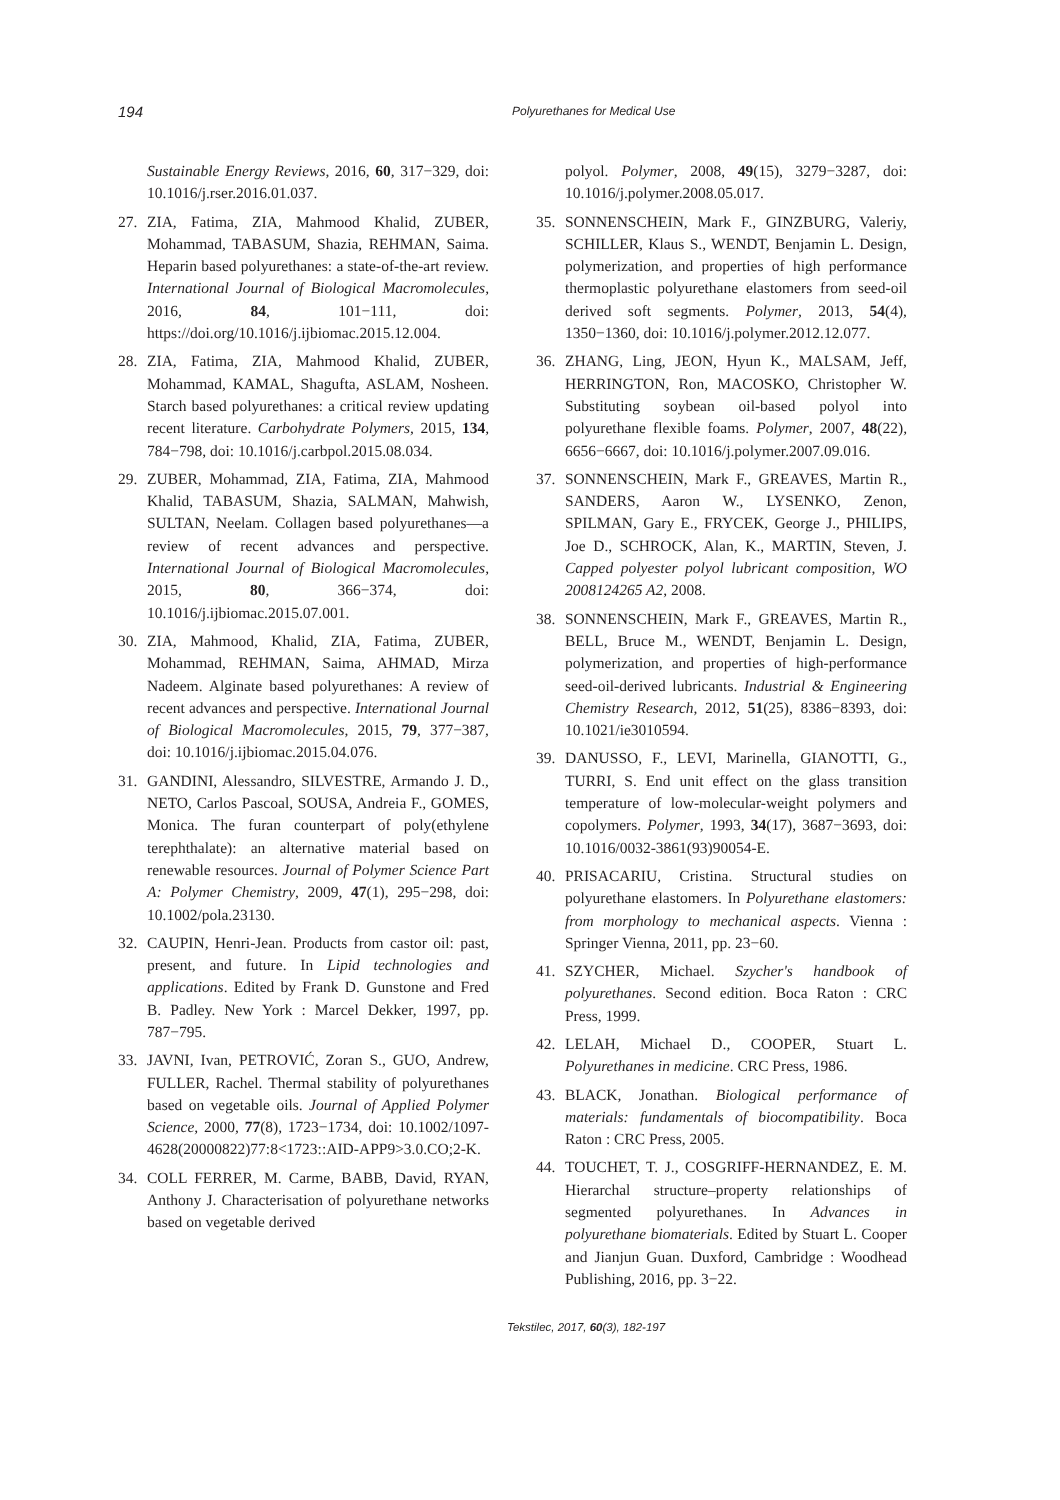194 Polyurethanes for Medical Use
Sustainable Energy Reviews, 2016, 60, 317−329, doi: 10.1016/j.rser.2016.01.037.
27. ZIA, Fatima, ZIA, Mahmood Khalid, ZUBER, Mohammad, TABASUM, Shazia, REHMAN, Saima. Heparin based polyurethanes: a state-of-the-art review. International Journal of Biological Macromolecules, 2016, 84, 101−111, doi: https://doi.org/10.1016/j.ijbiomac.2015.12.004.
28. ZIA, Fatima, ZIA, Mahmood Khalid, ZUBER, Mohammad, KAMAL, Shagufta, ASLAM, Nosheen. Starch based polyurethanes: a critical review updating recent literature. Carbohydrate Polymers, 2015, 134, 784−798, doi: 10.1016/j.carbpol.2015.08.034.
29. ZUBER, Mohammad, ZIA, Fatima, ZIA, Mahmood Khalid, TABASUM, Shazia, SALMAN, Mahwish, SULTAN, Neelam. Collagen based polyurethanes—a review of recent advances and perspective. International Journal of Biological Macromolecules, 2015, 80, 366−374, doi: 10.1016/j.ijbiomac.2015.07.001.
30. ZIA, Mahmood, Khalid, ZIA, Fatima, ZUBER, Mohammad, REHMAN, Saima, AHMAD, Mirza Nadeem. Alginate based polyurethanes: A review of recent advances and perspective. International Journal of Biological Macromolecules, 2015, 79, 377−387, doi: 10.1016/j.ijbiomac.2015.04.076.
31. GANDINI, Alessandro, SILVESTRE, Armando J. D., NETO, Carlos Pascoal, SOUSA, Andreia F., GOMES, Monica. The furan counterpart of poly(ethylene terephthalate): an alternative material based on renewable resources. Journal of Polymer Science Part A: Polymer Chemistry, 2009, 47(1), 295−298, doi: 10.1002/pola.23130.
32. CAUPIN, Henri-Jean. Products from castor oil: past, present, and future. In Lipid technologies and applications. Edited by Frank D. Gunstone and Fred B. Padley. New York : Marcel Dekker, 1997, pp. 787−795.
33. JAVNI, Ivan, PETROVIĆ, Zoran S., GUO, Andrew, FULLER, Rachel. Thermal stability of polyurethanes based on vegetable oils. Journal of Applied Polymer Science, 2000, 77(8), 1723−1734, doi: 10.1002/1097-4628(20000822)77:8<1723::AID-APP9>3.0.CO;2-K.
34. COLL FERRER, M. Carme, BABB, David, RYAN, Anthony J. Characterisation of polyurethane networks based on vegetable derived
polyol. Polymer, 2008, 49(15), 3279−3287, doi: 10.1016/j.polymer.2008.05.017.
35. SONNENSCHEIN, Mark F., GINZBURG, Valeriy, SCHILLER, Klaus S., WENDT, Benjamin L. Design, polymerization, and properties of high performance thermoplastic polyurethane elastomers from seed-oil derived soft segments. Polymer, 2013, 54(4), 1350−1360, doi: 10.1016/j.polymer.2012.12.077.
36. ZHANG, Ling, JEON, Hyun K., MALSAM, Jeff, HERRINGTON, Ron, MACOSKO, Christopher W. Substituting soybean oil-based polyol into polyurethane flexible foams. Polymer, 2007, 48(22), 6656−6667, doi: 10.1016/j.polymer.2007.09.016.
37. SONNENSCHEIN, Mark F., GREAVES, Martin R., SANDERS, Aaron W., LYSENKO, Zenon, SPILMAN, Gary E., FRYCEK, George J., PHILIPS, Joe D., SCHROCK, Alan, K., MARTIN, Steven, J. Capped polyester polyol lubricant composition, WO 2008124265 A2, 2008.
38. SONNENSCHEIN, Mark F., GREAVES, Martin R., BELL, Bruce M., WENDT, Benjamin L. Design, polymerization, and properties of high-performance seed-oil-derived lubricants. Industrial & Engineering Chemistry Research, 2012, 51(25), 8386−8393, doi: 10.1021/ie3010594.
39. DANUSSO, F., LEVI, Marinella, GIANOTTI, G., TURRI, S. End unit effect on the glass transition temperature of low-molecular-weight polymers and copolymers. Polymer, 1993, 34(17), 3687−3693, doi: 10.1016/0032-3861(93)90054-E.
40. PRISACARIU, Cristina. Structural studies on polyurethane elastomers. In Polyurethane elastomers: from morphology to mechanical aspects. Vienna : Springer Vienna, 2011, pp. 23−60.
41. SZYCHER, Michael. Szycher's handbook of polyurethanes. Second edition. Boca Raton : CRC Press, 1999.
42. LELAH, Michael D., COOPER, Stuart L. Polyurethanes in medicine. CRC Press, 1986.
43. BLACK, Jonathan. Biological performance of materials: fundamentals of biocompatibility. Boca Raton : CRC Press, 2005.
44. TOUCHET, T. J., COSGRIFF-HERNANDEZ, E. M. Hierarchal structure–property relationships of segmented polyurethanes. In Advances in polyurethane biomaterials. Edited by Stuart L. Cooper and Jianjun Guan. Duxford, Cambridge : Woodhead Publishing, 2016, pp. 3−22.
Tekstilec, 2017, 60(3), 182-197